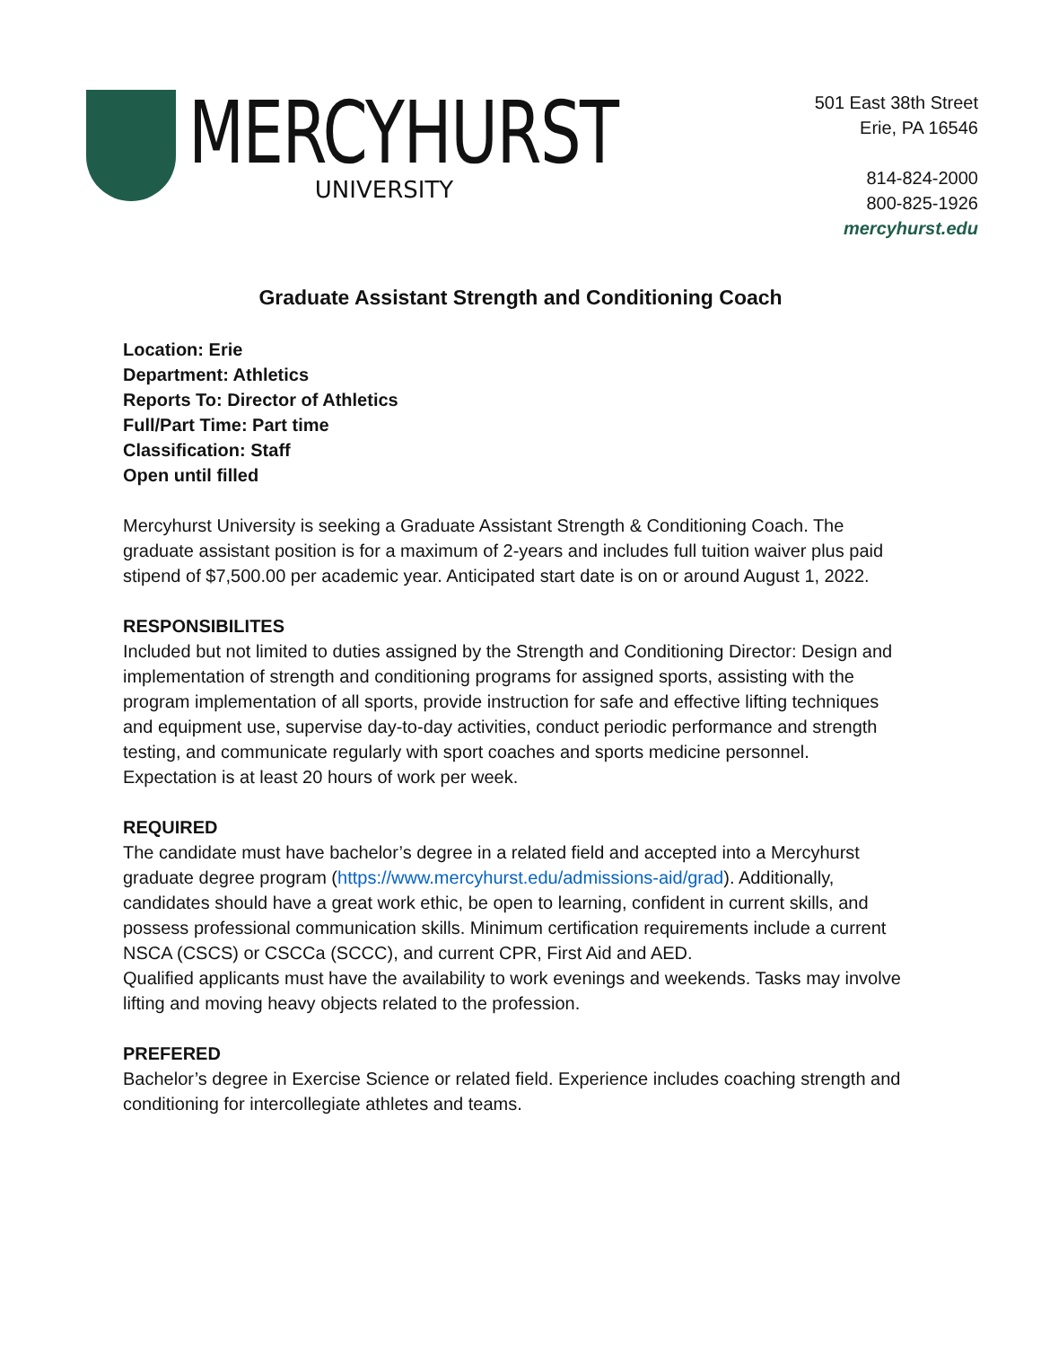MERCYHURST
UNIVERSITY
501 East 38th Street
Erie, PA 16546
814-824-2000
800-825-1926
mercyhurst.edu
Graduate Assistant Strength and Conditioning Coach
Location: Erie
Department: Athletics
Reports To: Director of Athletics
Full/Part Time: Part time
Classification: Staff
Open until filled
Mercyhurst University is seeking a Graduate Assistant Strength & Conditioning Coach. The graduate assistant position is for a maximum of 2-years and includes full tuition waiver plus paid stipend of $7,500.00 per academic year. Anticipated start date is on or around August 1, 2022.
RESPONSIBILITES
Included but not limited to duties assigned by the Strength and Conditioning Director: Design and implementation of strength and conditioning programs for assigned sports, assisting with the program implementation of all sports, provide instruction for safe and effective lifting techniques and equipment use, supervise day-to-day activities, conduct periodic performance and strength testing, and communicate regularly with sport coaches and sports medicine personnel. Expectation is at least 20 hours of work per week.
REQUIRED
The candidate must have bachelor’s degree in a related field and accepted into a Mercyhurst graduate degree program (https://www.mercyhurst.edu/admissions-aid/grad). Additionally, candidates should have a great work ethic, be open to learning, confident in current skills, and possess professional communication skills. Minimum certification requirements include a current NSCA (CSCS) or CSCCa (SCCC), and current CPR, First Aid and AED.
Qualified applicants must have the availability to work evenings and weekends. Tasks may involve lifting and moving heavy objects related to the profession.
PREFERED
Bachelor’s degree in Exercise Science or related field. Experience includes coaching strength and conditioning for intercollegiate athletes and teams.